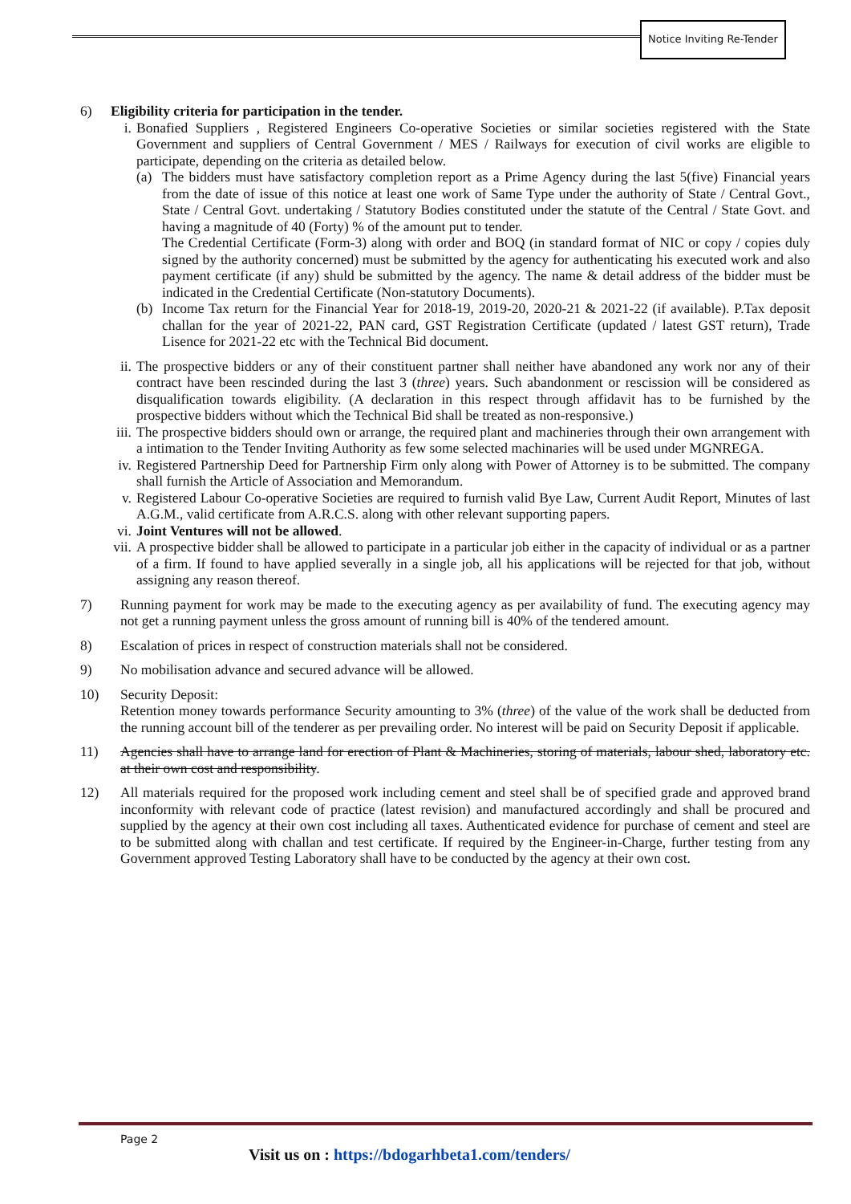Notice Inviting Re-Tender
6) Eligibility criteria for participation in the tender.
i. Bonafied Suppliers , Registered Engineers Co-operative Societies or similar societies registered with the State Government and suppliers of Central Government / MES / Railways for execution of civil works are eligible to participate, depending on the criteria as detailed below.
(a) The bidders must have satisfactory completion report as a Prime Agency during the last 5(five) Financial years from the date of issue of this notice at least one work of Same Type under the authority of State / Central Govt., State / Central Govt. undertaking / Statutory Bodies constituted under the statute of the Central / State Govt. and having a magnitude of 40 (Forty) % of the amount put to tender.
The Credential Certificate (Form-3) along with order and BOQ (in standard format of NIC or copy / copies duly signed by the authority concerned) must be submitted by the agency for authenticating his executed work and also payment certificate (if any) shuld be submitted by the agency. The name & detail address of the bidder must be indicated in the Credential Certificate (Non-statutory Documents).
(b) Income Tax return for the Financial Year for 2018-19, 2019-20, 2020-21 & 2021-22 (if available). P.Tax deposit challan for the year of 2021-22, PAN card, GST Registration Certificate (updated / latest GST return), Trade Lisence for 2021-22 etc with the Technical Bid document.
ii. The prospective bidders or any of their constituent partner shall neither have abandoned any work nor any of their contract have been rescinded during the last 3 (three) years. Such abandonment or rescission will be considered as disqualification towards eligibility. (A declaration in this respect through affidavit has to be furnished by the prospective bidders without which the Technical Bid shall be treated as non-responsive.)
iii. The prospective bidders should own or arrange, the required plant and machineries through their own arrangement with a intimation to the Tender Inviting Authority as few some selected machinaries will be used under MGNREGA.
iv. Registered Partnership Deed for Partnership Firm only along with Power of Attorney is to be submitted. The company shall furnish the Article of Association and Memorandum.
v. Registered Labour Co-operative Societies are required to furnish valid Bye Law, Current Audit Report, Minutes of last A.G.M., valid certificate from A.R.C.S. along with other relevant supporting papers.
vi. Joint Ventures will not be allowed.
vii. A prospective bidder shall be allowed to participate in a particular job either in the capacity of individual or as a partner of a firm. If found to have applied severally in a single job, all his applications will be rejected for that job, without assigning any reason thereof.
7) Running payment for work may be made to the executing agency as per availability of fund. The executing agency may not get a running payment unless the gross amount of running bill is 40% of the tendered amount.
8) Escalation of prices in respect of construction materials shall not be considered.
9) No mobilisation advance and secured advance will be allowed.
10) Security Deposit:
Retention money towards performance Security amounting to 3% (three) of the value of the work shall be deducted from the running account bill of the tenderer as per prevailing order. No interest will be paid on Security Deposit if applicable.
11) Agencies shall have to arrange land for erection of Plant & Machineries, storing of materials, labour shed, laboratory etc. at their own cost and responsibility.
12) All materials required for the proposed work including cement and steel shall be of specified grade and approved brand inconformity with relevant code of practice (latest revision) and manufactured accordingly and shall be procured and supplied by the agency at their own cost including all taxes. Authenticated evidence for purchase of cement and steel are to be submitted along with challan and test certificate. If required by the Engineer-in-Charge, further testing from any Government approved Testing Laboratory shall have to be conducted by the agency at their own cost.
Page 2
Visit us on : https://bdogarhbeta1.com/tenders/